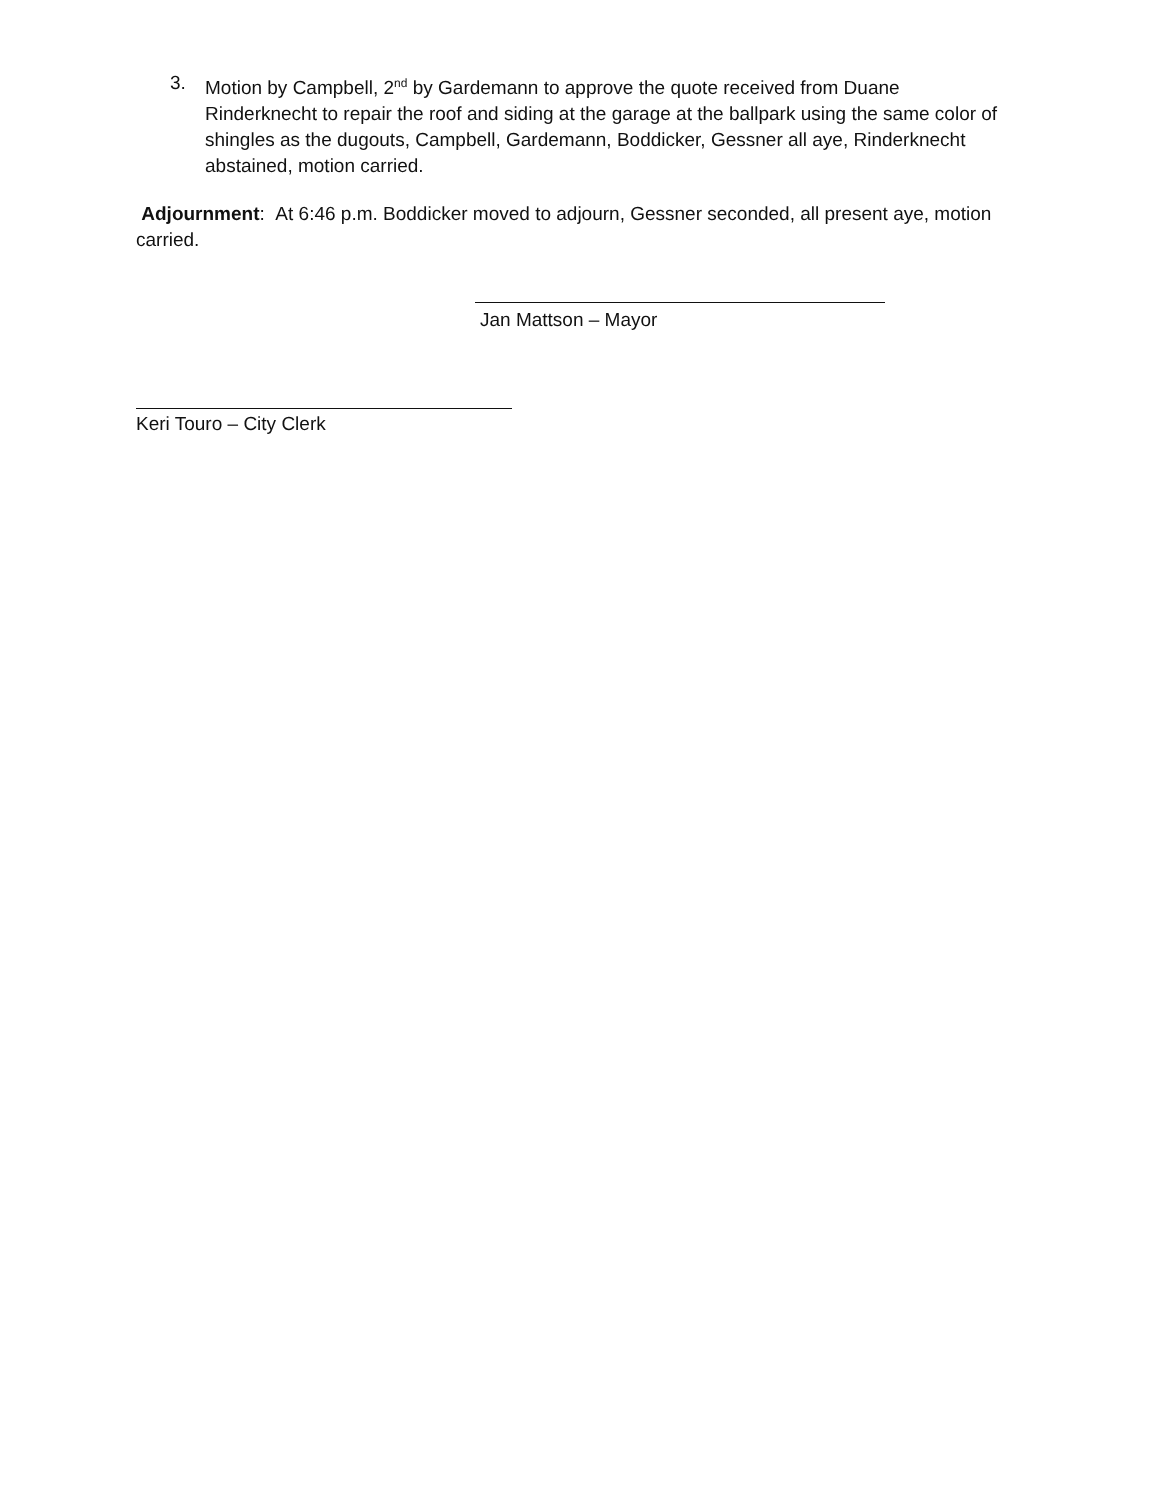3. Motion by Campbell, 2<sup>nd</sup> by Gardemann to approve the quote received from Duane Rinderknecht to repair the roof and siding at the garage at the ballpark using the same color of shingles as the dugouts, Campbell, Gardemann, Boddicker, Gessner all aye, Rinderknecht abstained, motion carried.
Adjournment: At 6:46 p.m. Boddicker moved to adjourn, Gessner seconded, all present aye, motion carried.
Jan Mattson – Mayor
Keri Touro – City Clerk